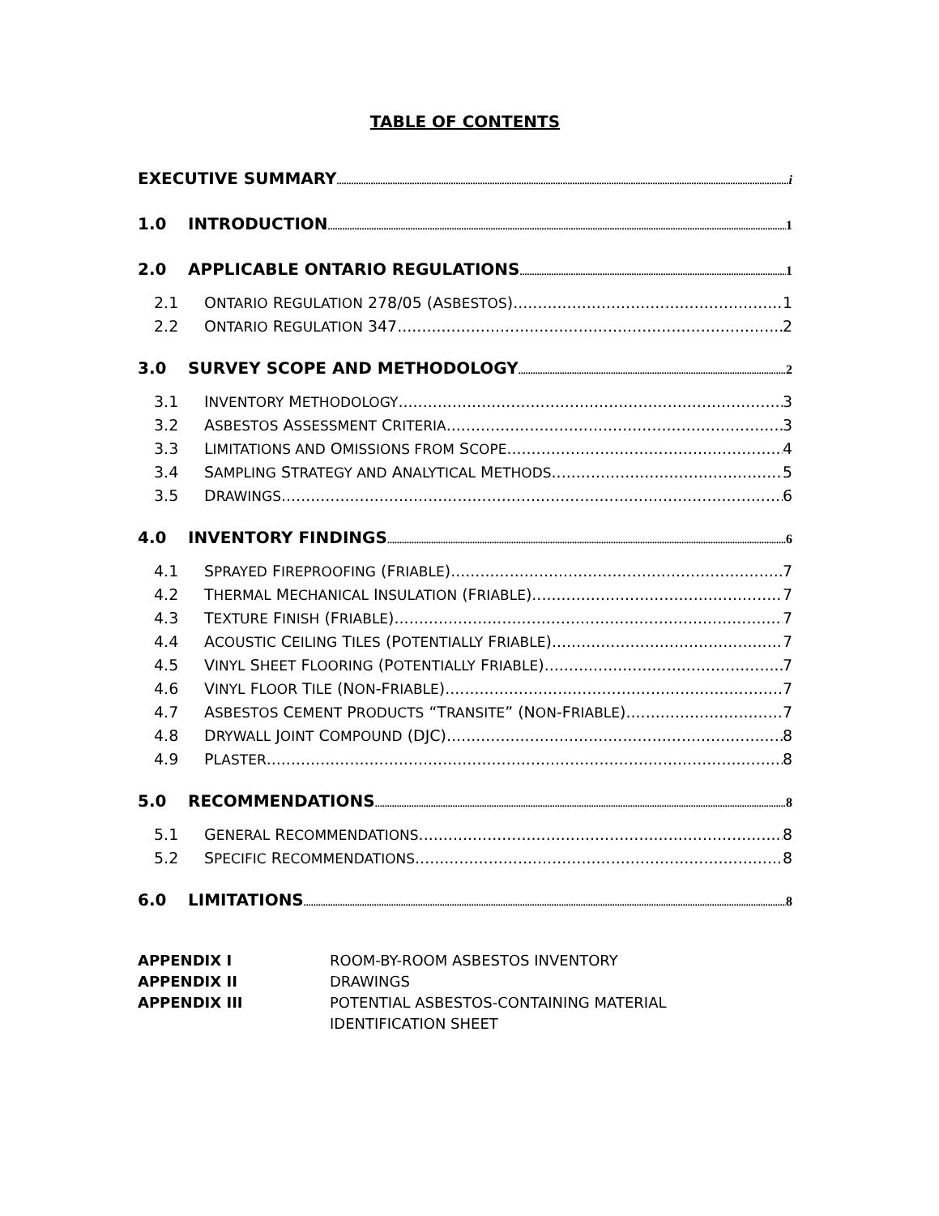TABLE OF CONTENTS
EXECUTIVE SUMMARY i
1.0 INTRODUCTION 1
2.0 APPLICABLE ONTARIO REGULATIONS 1
2.1 ONTARIO REGULATION 278/05 (ASBESTOS) 1
2.2 ONTARIO REGULATION 347 2
3.0 SURVEY SCOPE AND METHODOLOGY 2
3.1 INVENTORY METHODOLOGY 3
3.2 ASBESTOS ASSESSMENT CRITERIA 3
3.3 LIMITATIONS AND OMISSIONS FROM SCOPE 4
3.4 SAMPLING STRATEGY AND ANALYTICAL METHODS 5
3.5 DRAWINGS 6
4.0 INVENTORY FINDINGS 6
4.1 SPRAYED FIREPROOFING (FRIABLE) 7
4.2 THERMAL MECHANICAL INSULATION (FRIABLE) 7
4.3 TEXTURE FINISH (FRIABLE) 7
4.4 ACOUSTIC CEILING TILES (POTENTIALLY FRIABLE) 7
4.5 VINYL SHEET FLOORING (POTENTIALLY FRIABLE) 7
4.6 VINYL FLOOR TILE (NON-FRIABLE) 7
4.7 ASBESTOS CEMENT PRODUCTS “TRANSITE” (NON-FRIABLE) 7
4.8 DRYWALL JOINT COMPOUND (DJC) 8
4.9 PLASTER 8
5.0 RECOMMENDATIONS 8
5.1 GENERAL RECOMMENDATIONS 8
5.2 SPECIFIC RECOMMENDATIONS 8
6.0 LIMITATIONS 8
APPENDIX I ROOM-BY-ROOM ASBESTOS INVENTORY
APPENDIX II DRAWINGS
APPENDIX III POTENTIAL ASBESTOS-CONTAINING MATERIAL
IDENTIFICATION SHEET